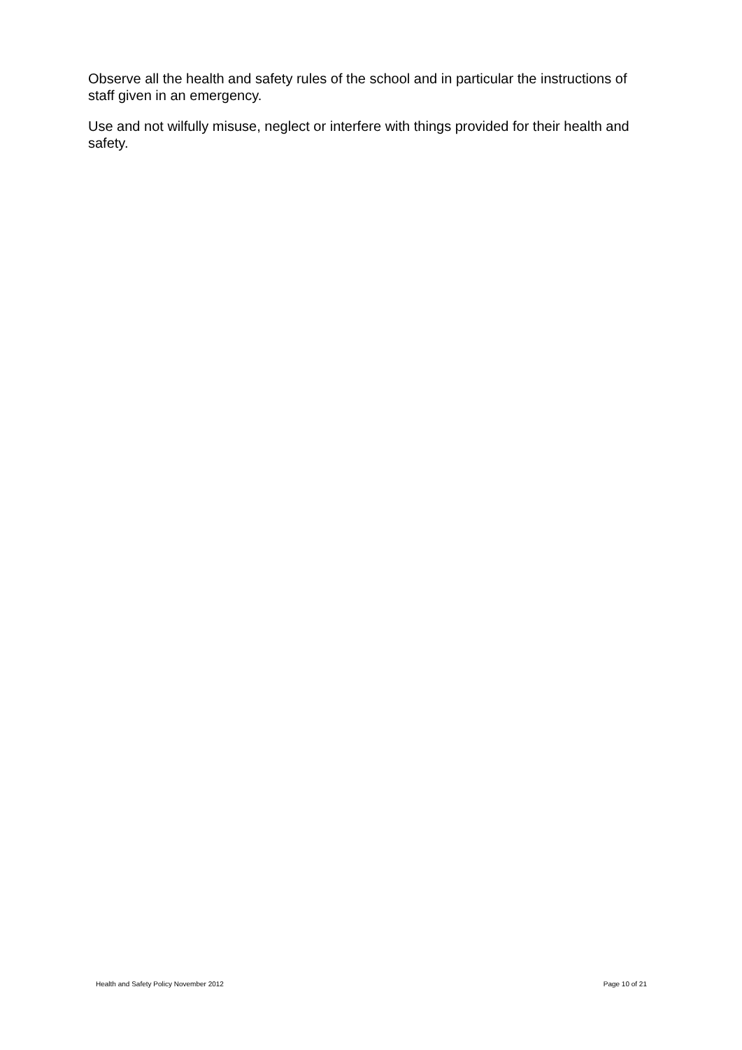Observe all the health and safety rules of the school and in particular the instructions of staff given in an emergency.
Use and not wilfully misuse, neglect or interfere with things provided for their health and safety.
Health and Safety Policy November 2012 Page 10 of 21